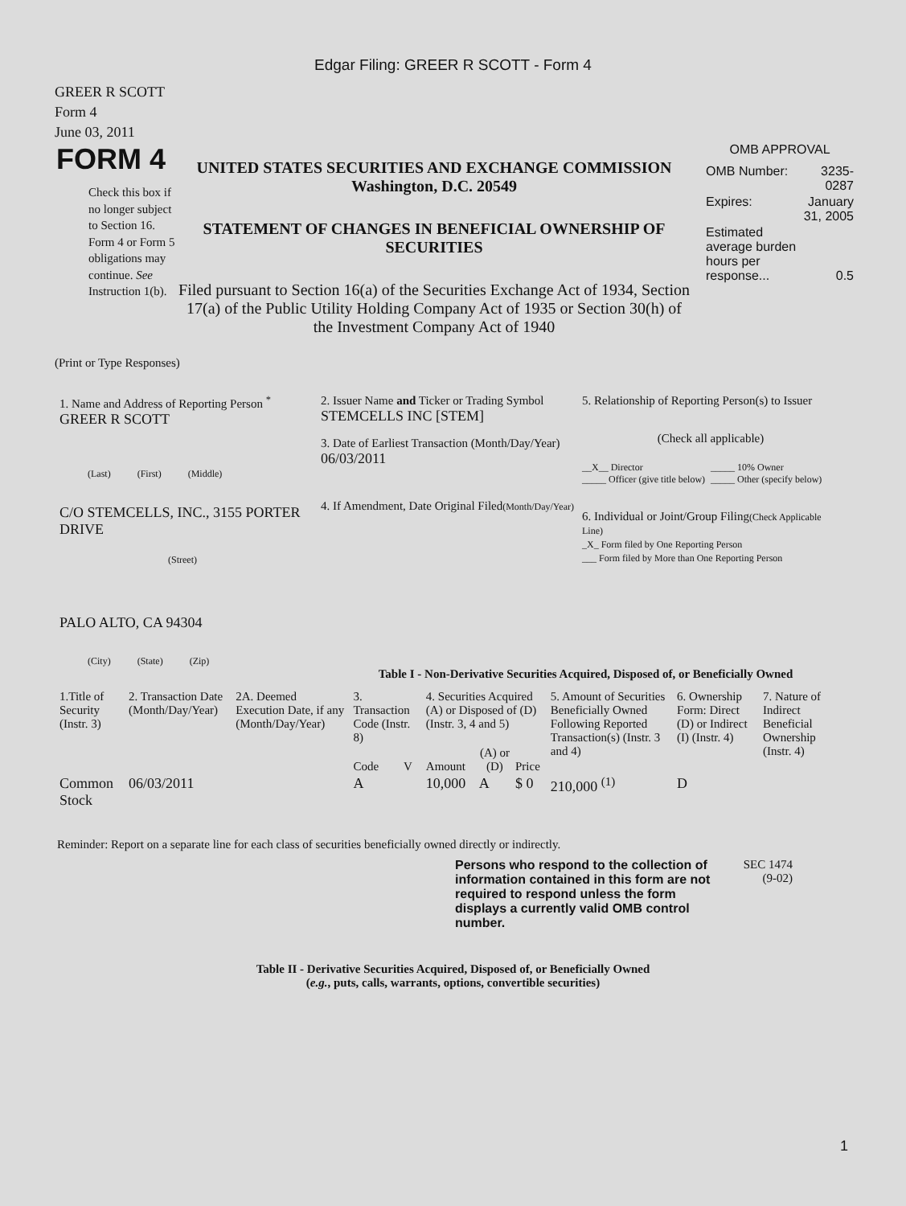Edgar Filing: GREER R SCOTT - Form 4
GREER R SCOTT
Form 4
June 03, 2011
FORM 4
Check this box if no longer subject to Section 16. Form 4 or Form 5 obligations may continue. See Instruction 1(b).
UNITED STATES SECURITIES AND EXCHANGE COMMISSION
Washington, D.C. 20549
STATEMENT OF CHANGES IN BENEFICIAL OWNERSHIP OF SECURITIES
Filed pursuant to Section 16(a) of the Securities Exchange Act of 1934, Section 17(a) of the Public Utility Holding Company Act of 1935 or Section 30(h) of the Investment Company Act of 1940
OMB APPROVAL
| OMB Number: | 3235-0287 |
| Expires: | January 31, 2005 |
| Estimated average burden hours per response... | 0.5 |
(Print or Type Responses)
1. Name and Address of Reporting Person <sup>*</sup>
GREER R SCOTT
(Last) (First) (Middle)
C/O STEMCELLS, INC., 3155 PORTER DRIVE
(Street)
PALO ALTO, CA 94304
(City) (State) (Zip)
2. Issuer Name and Ticker or Trading Symbol
STEMCELLS INC [STEM]
3. Date of Earliest Transaction (Month/Day/Year)
06/03/2011
4. If Amendment, Date Original Filed(Month/Day/Year)
5. Relationship of Reporting Person(s) to Issuer
(Check all applicable)
__X__ Director
_____ Officer (give title below)
_____ 10% Owner
_____ Other (specify below)
6. Individual or Joint/Group Filing(Check Applicable Line)
_X_ Form filed by One Reporting Person
___ Form filed by More than One Reporting Person
Table I - Non-Derivative Securities Acquired, Disposed of, or Beneficially Owned
| 1.Title of Security (Instr. 3) | 2. Transaction Date (Month/Day/Year) | 2A. Deemed Execution Date, if any (Month/Day/Year) | 3. Transaction Code (Instr. 8) | | 4. Securities Acquired (A) or Disposed of (D) (Instr. 3, 4 and 5) | | | 5. Amount of Securities Beneficially Owned Following Reported Transaction(s) (Instr. 3 and 4) | 6. Ownership Form: Direct (D) or Indirect (I) (Instr. 4) | 7. Nature of Indirect Beneficial Ownership (Instr. 4) |
| --- | --- | --- | --- | --- | --- | --- | --- | --- | --- | --- |
| | | | Code | V | Amount | (A) or (D) | Price | | | |
| Common Stock | 06/03/2011 | | A | | 10,000 | A | $ 0 | 210,000 <sup>(1)</sup> | D | |
Reminder: Report on a separate line for each class of securities beneficially owned directly or indirectly.
Persons who respond to the collection of information contained in this form are not required to respond unless the form displays a currently valid OMB control number.
SEC 1474 (9-02)
Table II - Derivative Securities Acquired, Disposed of, or Beneficially Owned
(e.g., puts, calls, warrants, options, convertible securities)
1